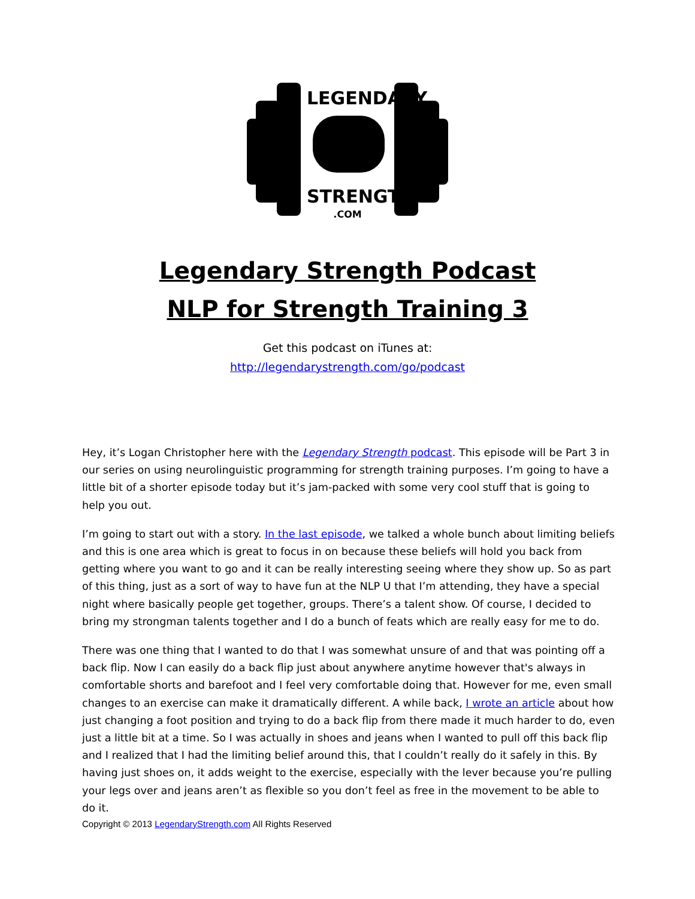LEGENDARY
STRENGTH
.COM
Legendary Strength Podcast
NLP for Strength Training 3
Get this podcast on iTunes at:
http://legendarystrength.com/go/podcast
Hey, it’s Logan Christopher here with the Legendary Strength podcast. This episode will be Part 3 in our series on using neurolinguistic programming for strength training purposes. I’m going to have a little bit of a shorter episode today but it’s jam-packed with some very cool stuff that is going to help you out.
I’m going to start out with a story. In the last episode, we talked a whole bunch about limiting beliefs and this is one area which is great to focus in on because these beliefs will hold you back from getting where you want to go and it can be really interesting seeing where they show up. So as part of this thing, just as a sort of way to have fun at the NLP U that I’m attending, they have a special night where basically people get together, groups. There’s a talent show. Of course, I decided to bring my strongman talents together and I do a bunch of feats which are really easy for me to do.
There was one thing that I wanted to do that I was somewhat unsure of and that was pointing off a back flip. Now I can easily do a back flip just about anywhere anytime however that's always in comfortable shorts and barefoot and I feel very comfortable doing that. However for me, even small changes to an exercise can make it dramatically different. A while back, I wrote an article about how just changing a foot position and trying to do a back flip from there made it much harder to do, even just a little bit at a time. So I was actually in shoes and jeans when I wanted to pull off this back flip and I realized that I had the limiting belief around this, that I couldn’t really do it safely in this. By having just shoes on, it adds weight to the exercise, especially with the lever because you’re pulling your legs over and jeans aren’t as flexible so you don’t feel as free in the movement to be able to do it.
Copyright © 2013 LegendaryStrength.com All Rights Reserved